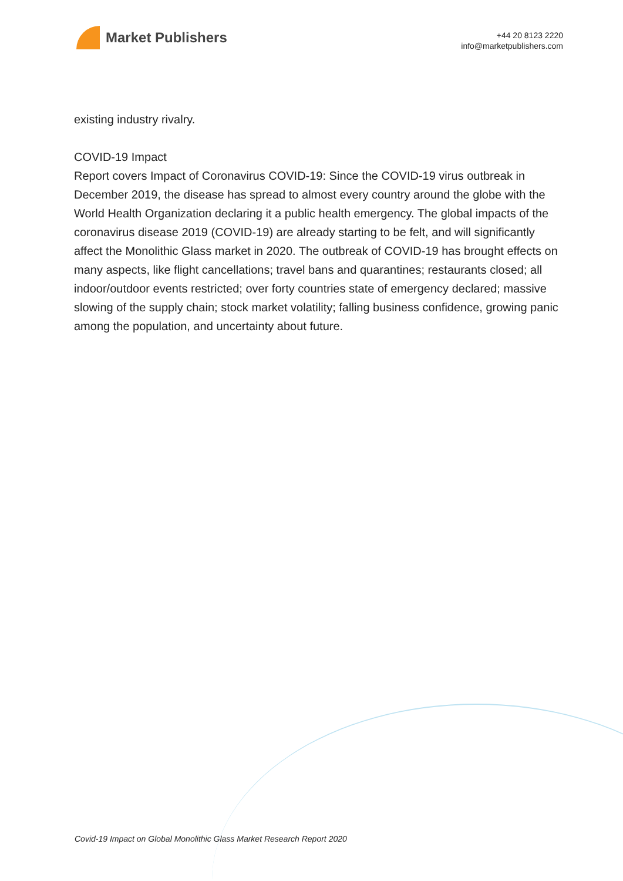Market Publishers
+44 20 8123 2220
info@marketpublishers.com
existing industry rivalry.
COVID-19 Impact
Report covers Impact of Coronavirus COVID-19: Since the COVID-19 virus outbreak in December 2019, the disease has spread to almost every country around the globe with the World Health Organization declaring it a public health emergency. The global impacts of the coronavirus disease 2019 (COVID-19) are already starting to be felt, and will significantly affect the Monolithic Glass market in 2020. The outbreak of COVID-19 has brought effects on many aspects, like flight cancellations; travel bans and quarantines; restaurants closed; all indoor/outdoor events restricted; over forty countries state of emergency declared; massive slowing of the supply chain; stock market volatility; falling business confidence, growing panic among the population, and uncertainty about future.
Covid-19 Impact on Global Monolithic Glass Market Research Report 2020